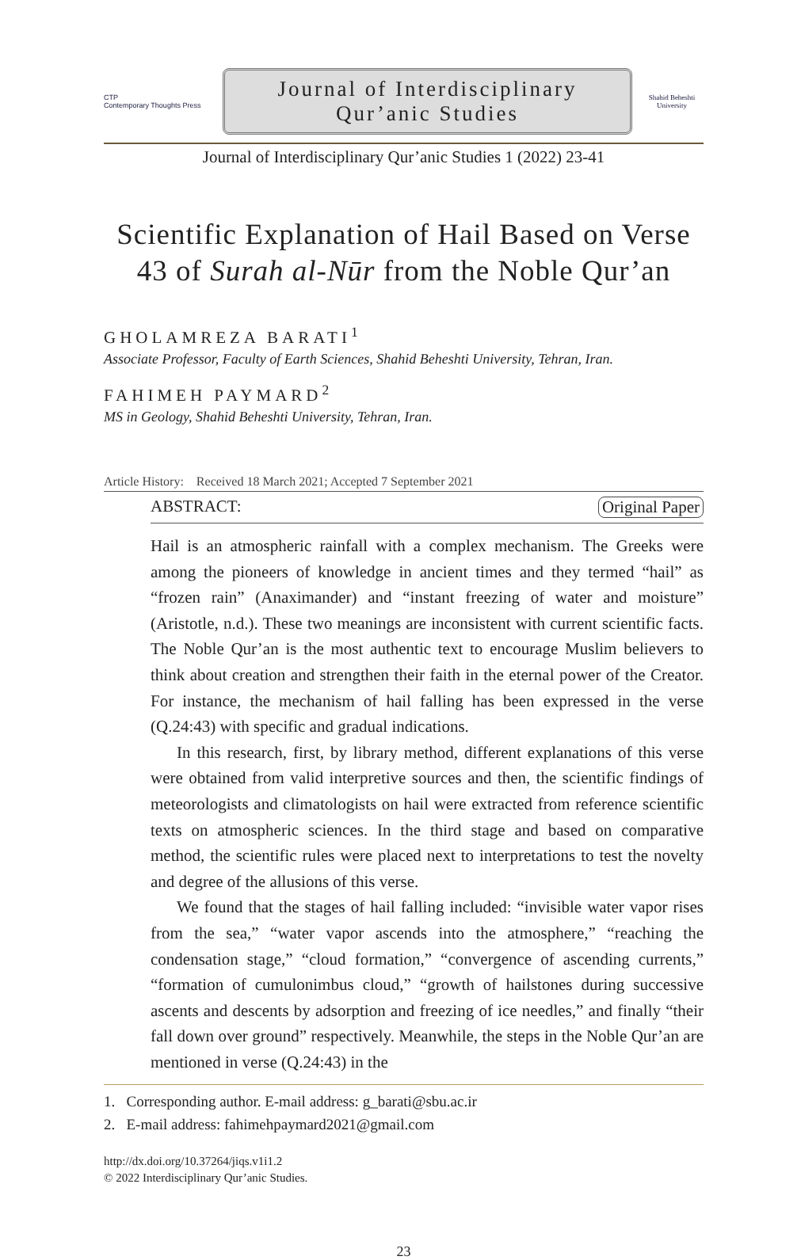CTP
Contemporary Thoughts Press
Journal of Interdisciplinary
Qur’anic Studies
Shahid Beheshti University
Journal of Interdisciplinary Qur’anic Studies 1 (2022) 23-41
Scientific Explanation of Hail Based on Verse
43 of Surah al-Nūr from the Noble Qur’an
GHOLAMREZA BARATI<sup>1</sup>
Associate Professor, Faculty of Earth Sciences, Shahid Beheshti University, Tehran, Iran.
FAHIMEH PAYMARD<sup>2</sup>
MS in Geology, Shahid Beheshti University, Tehran, Iran.
Article History: Received 18 March 2021; Accepted 7 September 2021
ABSTRACT: Original Paper
Hail is an atmospheric rainfall with a complex mechanism. The Greeks were among the pioneers of knowledge in ancient times and they termed “hail” as “frozen rain” (Anaximander) and “instant freezing of water and moisture” (Aristotle, n.d.). These two meanings are inconsistent with current scientific facts. The Noble Qur’an is the most authentic text to encourage Muslim believers to think about creation and strengthen their faith in the eternal power of the Creator. For instance, the mechanism of hail falling has been expressed in the verse (Q.24:43) with specific and gradual indications.
In this research, first, by library method, different explanations of this verse were obtained from valid interpretive sources and then, the scientific findings of meteorologists and climatologists on hail were extracted from reference scientific texts on atmospheric sciences. In the third stage and based on comparative method, the scientific rules were placed next to interpretations to test the novelty and degree of the allusions of this verse.
We found that the stages of hail falling included: “invisible water vapor rises from the sea,” “water vapor ascends into the atmosphere,” “reaching the condensation stage,” “cloud formation,” “convergence of ascending currents,” “formation of cumulonimbus cloud,” “growth of hailstones during successive ascents and descents by adsorption and freezing of ice needles,” and finally “their fall down over ground” respectively. Meanwhile, the steps in the Noble Qur’an are mentioned in verse (Q.24:43) in the
1. Corresponding author. E-mail address: g_barati@sbu.ac.ir
2. E-mail address: fahimehpaymard2021@gmail.com
http://dx.doi.org/10.37264/jiqs.v1i1.2
© 2022 Interdisciplinary Qur’anic Studies.
23